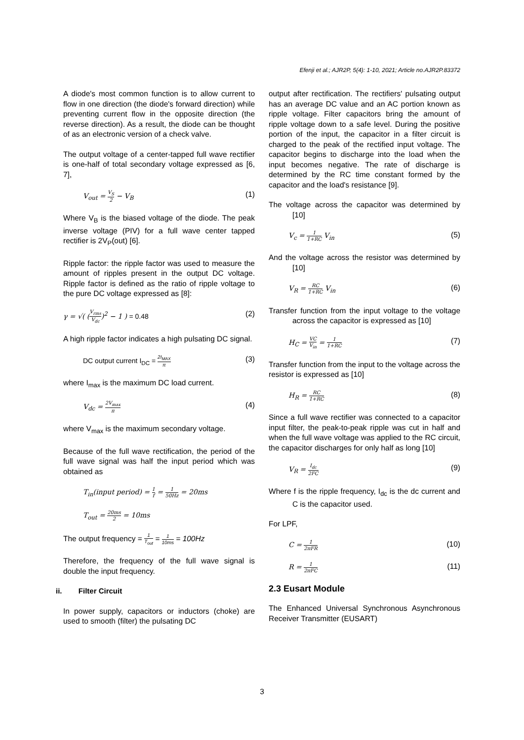Efenji et al.; AJR2P, 5(4): 1-10, 2021; Article no.AJR2P.83372
A diode's most common function is to allow current to flow in one direction (the diode's forward direction) while preventing current flow in the opposite direction (the reverse direction). As a result, the diode can be thought of as an electronic version of a check valve.
The output voltage of a center-tapped full wave rectifier is one-half of total secondary voltage expressed as [6, 7],
V<sub>out</sub> = V<sub>S</sub> 2 − V<sub>B</sub> (1)
Where V<sub>B</sub> is the biased voltage of the diode. The peak inverse voltage (PIV) for a full wave center tapped rectifier is 2V<sub>P</sub>(out) [6].
Ripple factor: the ripple factor was used to measure the amount of ripples present in the output DC voltage. Ripple factor is defined as the ratio of ripple voltage to the pure DC voltage expressed as [8]:
γ = √( (V<sub>rms</sub> V<sub>dc</sub>)<sup>2</sup> − 1 ) = 0.48 (2)
A high ripple factor indicates a high pulsating DC signal.
DC output current I<sub>DC</sub> = 2I<sub>MAX</sub> π (3)
where I<sub>max</sub> is the maximum DC load current.
V<sub>dc</sub> = 2V<sub>max</sub> π (4)
where V<sub>max</sub> is the maximum secondary voltage.
Because of the full wave rectification, the period of the full wave signal was half the input period which was obtained as
T<sub>in</sub>(input period) = 1 f = 1 50Hz = 20ms
T<sub>out</sub> = 20ms 2 = 10ms
The output frequency = 1 T<sub>out</sub> = 1 10ms = 100Hz
Therefore, the frequency of the full wave signal is double the input frequency.
ii. Filter Circuit
In power supply, capacitors or inductors (choke) are used to smooth (filter) the pulsating DC
output after rectification. The rectifiers' pulsating output has an average DC value and an AC portion known as ripple voltage. Filter capacitors bring the amount of ripple voltage down to a safe level. During the positive portion of the input, the capacitor in a filter circuit is charged to the peak of the rectified input voltage. The capacitor begins to discharge into the load when the input becomes negative. The rate of discharge is determined by the RC time constant formed by the capacitor and the load's resistance [9].
The voltage across the capacitor was determined by [10]
V<sub>c</sub> = 1 1+RC V<sub>in</sub> (5)
And the voltage across the resistor was determined by [10]
V<sub>R</sub> = RC 1+RC V<sub>in</sub> (6)
Transfer function from the input voltage to the voltage across the capacitor is expressed as [10]
H<sub>C</sub> = VC V<sub>in</sub> = 1 1+RC (7)
Transfer function from the input to the voltage across the resistor is expressed as [10]
H<sub>R</sub> = RC 1+RC (8)
Since a full wave rectifier was connected to a capacitor input filter, the peak-to-peak ripple was cut in half and when the full wave voltage was applied to the RC circuit, the capacitor discharges for only half as long [10]
V<sub>R</sub> = I<sub>dc</sub> 2FC (9)
Where f is the ripple frequency, I<sub>dc</sub> is the dc current and C is the capacitor used.
For LPF,
C = 1 2πFR (10)
R = 1 2πFC (11)
2.3 Eusart Module
The Enhanced Universal Synchronous Asynchronous Receiver Transmitter (EUSART)
3